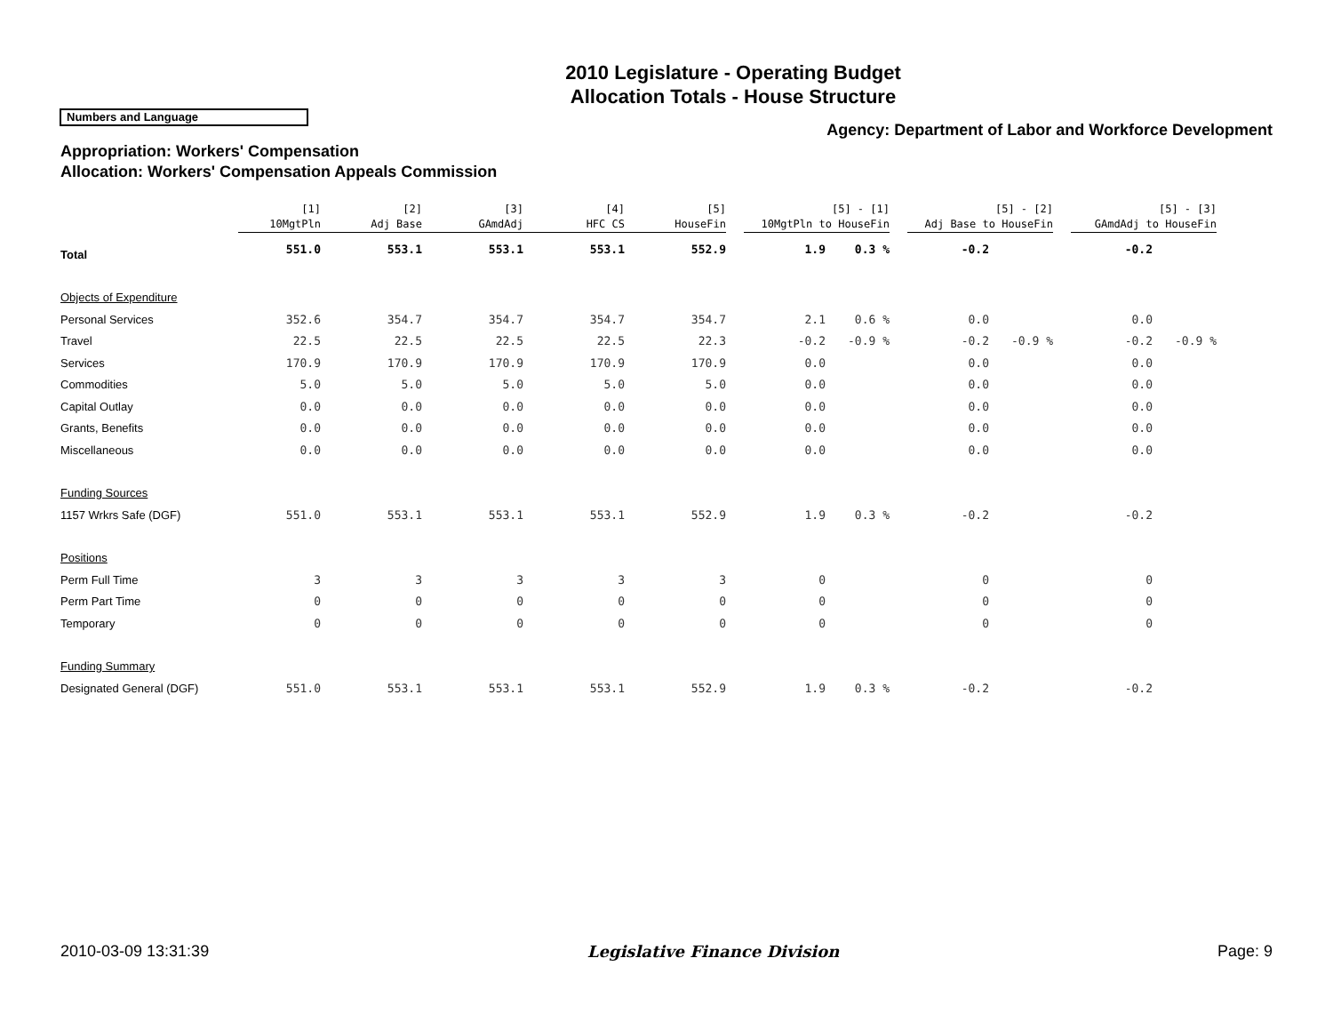2010 Legislature - Operating Budget
Allocation Totals - House Structure
Numbers and Language
Agency: Department of Labor and Workforce Development
Appropriation: Workers' Compensation
Allocation: Workers' Compensation Appeals Commission
| | [1] 10MgtPln | [2] Adj Base | [3] GAmdAdj | [4] HFC CS | [5] HouseFin | [5] - [1] 10MgtPln to HouseFin | | [5] - [2] Adj Base to HouseFin | | [5] - [3] GAmdAdj to HouseFin | |
| --- | --- | --- | --- | --- | --- | --- | --- | --- | --- | --- | --- |
| Total | 551.0 | 553.1 | 553.1 | 553.1 | 552.9 | 1.9 | 0.3 % | -0.2 | | -0.2 | |
| Objects of Expenditure | | | | | | | | | | | |
| Personal Services | 352.6 | 354.7 | 354.7 | 354.7 | 354.7 | 2.1 | 0.6 % | 0.0 | | 0.0 | |
| Travel | 22.5 | 22.5 | 22.5 | 22.5 | 22.3 | -0.2 | -0.9 % | -0.2 | -0.9 % | -0.2 | -0.9 % |
| Services | 170.9 | 170.9 | 170.9 | 170.9 | 170.9 | 0.0 | | 0.0 | | 0.0 | |
| Commodities | 5.0 | 5.0 | 5.0 | 5.0 | 5.0 | 0.0 | | 0.0 | | 0.0 | |
| Capital Outlay | 0.0 | 0.0 | 0.0 | 0.0 | 0.0 | 0.0 | | 0.0 | | 0.0 | |
| Grants, Benefits | 0.0 | 0.0 | 0.0 | 0.0 | 0.0 | 0.0 | | 0.0 | | 0.0 | |
| Miscellaneous | 0.0 | 0.0 | 0.0 | 0.0 | 0.0 | 0.0 | | 0.0 | | 0.0 | |
| Funding Sources | | | | | | | | | | | |
| 1157 Wrkrs Safe (DGF) | 551.0 | 553.1 | 553.1 | 553.1 | 552.9 | 1.9 | 0.3 % | -0.2 | | -0.2 | |
| Positions | | | | | | | | | | | |
| Perm Full Time | 3 | 3 | 3 | 3 | 3 | 0 | | 0 | | 0 | |
| Perm Part Time | 0 | 0 | 0 | 0 | 0 | 0 | | 0 | | 0 | |
| Temporary | 0 | 0 | 0 | 0 | 0 | 0 | | 0 | | 0 | |
| Funding Summary | | | | | | | | | | | |
| Designated General (DGF) | 551.0 | 553.1 | 553.1 | 553.1 | 552.9 | 1.9 | 0.3 % | -0.2 | | -0.2 | |
2010-03-09 13:31:39 Legislative Finance Division Page: 9